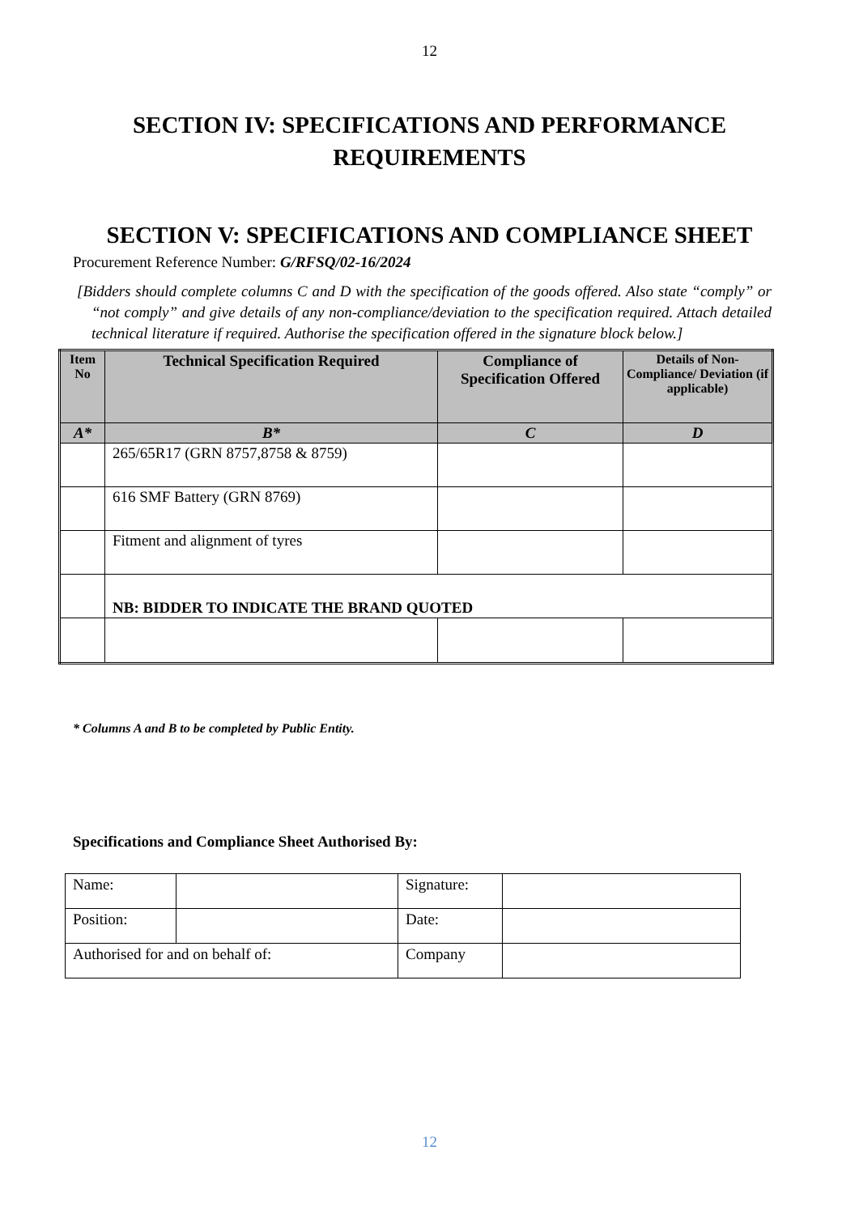12
SECTION IV: SPECIFICATIONS AND PERFORMANCE REQUIREMENTS
SECTION V: SPECIFICATIONS AND COMPLIANCE SHEET
Procurement Reference Number: G/RFSQ/02-16/2024
[Bidders should complete columns C and D with the specification of the goods offered. Also state “comply” or “not comply” and give details of any non-compliance/deviation to the specification required. Attach detailed technical literature if required. Authorise the specification offered in the signature block below.]
| Item No | Technical Specification Required | Compliance of Specification Offered | Details of Non-Compliance/ Deviation (if applicable) |
| --- | --- | --- | --- |
| A* | B* | C | D |
| | 265/65R17 (GRN 8757,8758 & 8759) | | |
| | 616 SMF Battery (GRN 8769) | | |
| | Fitment and alignment of tyres | | |
| | NB: BIDDER TO INDICATE THE BRAND QUOTED | | |
* Columns A and B to be completed by Public Entity.
Specifications and Compliance Sheet Authorised By:
| Name: | | Signature: | |
| Position: | | Date: | |
| Authorised for and on behalf of: | | Company | |
12